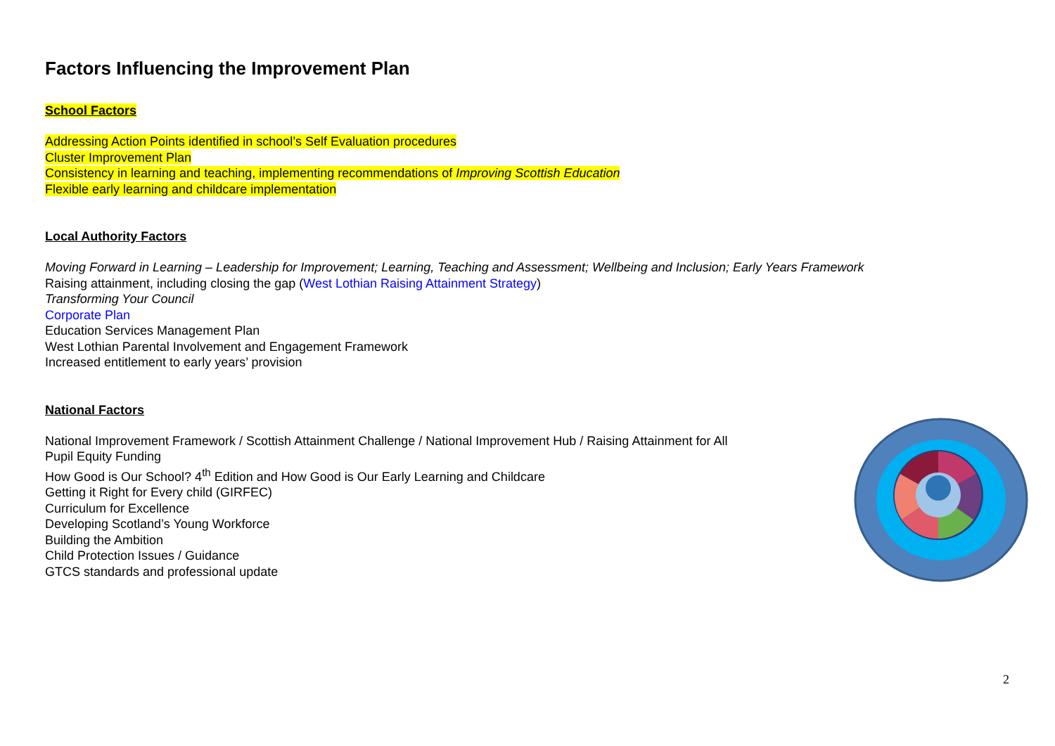Factors Influencing the Improvement Plan
School Factors
Addressing Action Points identified in school’s Self Evaluation procedures
Cluster Improvement Plan
Consistency in learning and teaching, implementing recommendations of Improving Scottish Education
Flexible early learning and childcare implementation
Local Authority Factors
Moving Forward in Learning – Leadership for Improvement; Learning, Teaching and Assessment; Wellbeing and Inclusion; Early Years Framework
Raising attainment, including closing the gap (West Lothian Raising Attainment Strategy)
Transforming Your Council
Corporate Plan
Education Services Management Plan
West Lothian Parental Involvement and Engagement Framework
Increased entitlement to early years’ provision
National Factors
National Improvement Framework / Scottish Attainment Challenge / National Improvement Hub / Raising Attainment for All
Pupil Equity Funding
How Good is Our School? 4<sup>th</sup> Edition and How Good is Our Early Learning and Childcare
Getting it Right for Every child (GIRFEC)
Curriculum for Excellence
Developing Scotland’s Young Workforce
Building the Ambition
Child Protection Issues / Guidance
GTCS standards and professional update
2